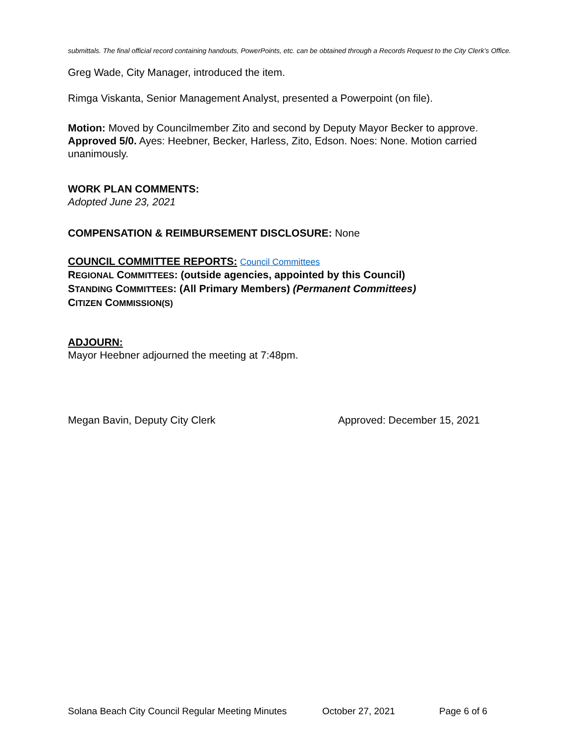submittals. The final official record containing handouts, PowerPoints, etc. can be obtained through a Records Request to the City Clerk’s Office.
Greg Wade, City Manager, introduced the item.
Rimga Viskanta, Senior Management Analyst, presented a Powerpoint (on file).
Motion: Moved by Councilmember Zito and second by Deputy Mayor Becker to approve. Approved 5/0. Ayes: Heebner, Becker, Harless, Zito, Edson. Noes: None. Motion carried unanimously.
WORK PLAN COMMENTS:
Adopted June 23, 2021
COMPENSATION & REIMBURSEMENT DISCLOSURE: None
COUNCIL COMMITTEE REPORTS: Council Committees
REGIONAL COMMITTEES: (outside agencies, appointed by this Council)
STANDING COMMITTEES: (All Primary Members) (Permanent Committees)
CITIZEN COMMISSION(S)
ADJOURN:
Mayor Heebner adjourned the meeting at 7:48pm.
Megan Bavin, Deputy City Clerk Approved: December 15, 2021
Solana Beach City Council Regular Meeting Minutes October 27, 2021 Page 6 of 6